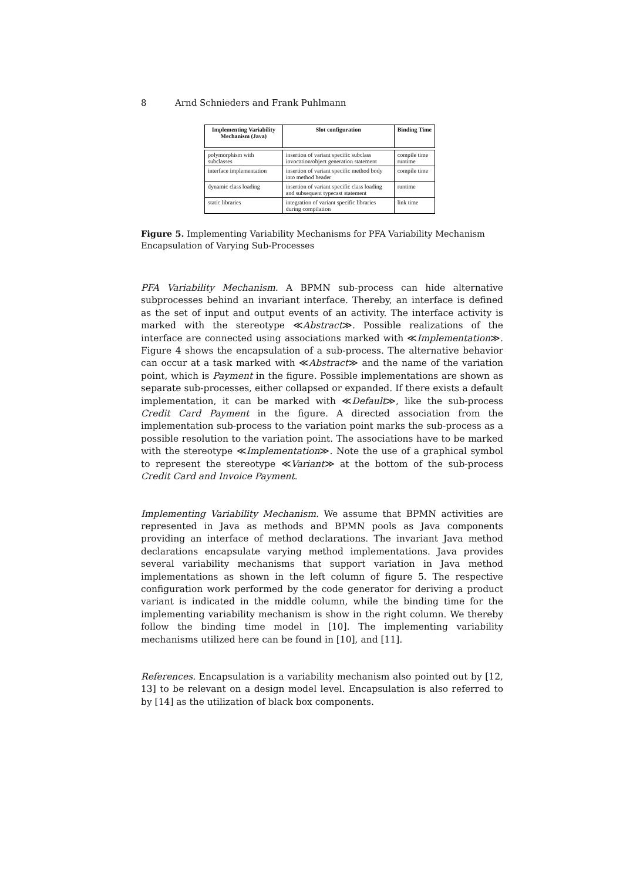8 Arnd Schnieders and Frank Puhlmann
| Implementing Variability Mechanism (Java) | Slot configuration | Binding Time |
| --- | --- | --- |
| polymorphism with subclasses | insertion of variant specific subclass invocation/object generation statement | compile time runtime |
| interface implementation | insertion of variant specific method body into method header | compile time |
| dynamic class loading | insertion of variant specific class loading and subsequent typecast statement | runtime |
| static libraries | integration of variant specific libraries during compilation | link time |
Figure 5. Implementing Variability Mechanisms for PFA Variability Mechanism Encapsulation of Varying Sub-Processes
PFA Variability Mechanism. A BPMN sub-process can hide alternative subprocesses behind an invariant interface. Thereby, an interface is defined as the set of input and output events of an activity. The interface activity is marked with the stereotype ≪Abstract≫. Possible realizations of the interface are connected using associations marked with ≪Implementation≫. Figure 4 shows the encapsulation of a sub-process. The alternative behavior can occur at a task marked with ≪Abstract≫ and the name of the variation point, which is Payment in the figure. Possible implementations are shown as separate sub-processes, either collapsed or expanded. If there exists a default implementation, it can be marked with ≪Default≫, like the sub-process Credit Card Payment in the figure. A directed association from the implementation sub-process to the variation point marks the sub-process as a possible resolution to the variation point. The associations have to be marked with the stereotype ≪Implementation≫. Note the use of a graphical symbol to represent the stereotype ≪Variant≫ at the bottom of the sub-process Credit Card and Invoice Payment.
Implementing Variability Mechanism. We assume that BPMN activities are represented in Java as methods and BPMN pools as Java components providing an interface of method declarations. The invariant Java method declarations encapsulate varying method implementations. Java provides several variability mechanisms that support variation in Java method implementations as shown in the left column of figure 5. The respective configuration work performed by the code generator for deriving a product variant is indicated in the middle column, while the binding time for the implementing variability mechanism is show in the right column. We thereby follow the binding time model in [10]. The implementing variability mechanisms utilized here can be found in [10], and [11].
References. Encapsulation is a variability mechanism also pointed out by [12, 13] to be relevant on a design model level. Encapsulation is also referred to by [14] as the utilization of black box components.